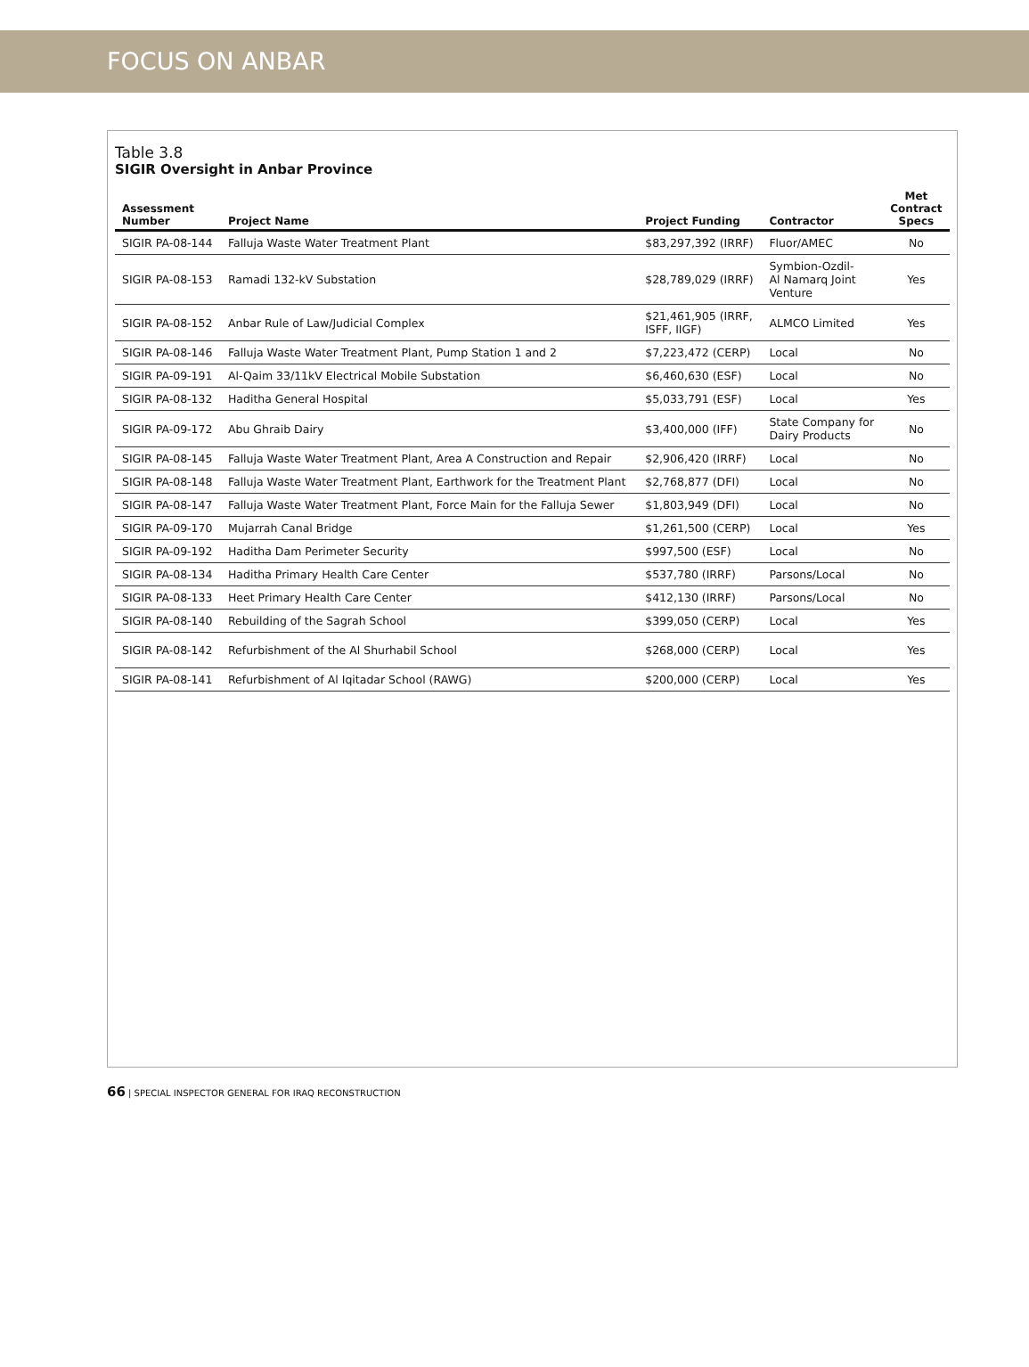FOCUS ON ANBAR
Table 3.8
SIGIR Oversight in Anbar Province
| Assessment Number | Project Name | Project Funding | Contractor | Met Contract Specs |
| --- | --- | --- | --- | --- |
| SIGIR PA-08-144 | Falluja Waste Water Treatment Plant | $83,297,392 (IRRF) | Fluor/AMEC | No |
| SIGIR PA-08-153 | Ramadi 132-kV Substation | $28,789,029 (IRRF) | Symbion-Ozdil- Al Namarq Joint Venture | Yes |
| SIGIR PA-08-152 | Anbar Rule of Law/Judicial Complex | $21,461,905 (IRRF, ISFF, IIGF) | ALMCO Limited | Yes |
| SIGIR PA-08-146 | Falluja Waste Water Treatment Plant, Pump Station 1 and 2 | $7,223,472 (CERP) | Local | No |
| SIGIR PA-09-191 | Al-Qaim 33/11kV Electrical Mobile Substation | $6,460,630 (ESF) | Local | No |
| SIGIR PA-08-132 | Haditha General Hospital | $5,033,791 (ESF) | Local | Yes |
| SIGIR PA-09-172 | Abu Ghraib Dairy | $3,400,000 (IFF) | State Company for Dairy Products | No |
| SIGIR PA-08-145 | Falluja Waste Water Treatment Plant, Area A Construction and Repair | $2,906,420 (IRRF) | Local | No |
| SIGIR PA-08-148 | Falluja Waste Water Treatment Plant, Earthwork for the Treatment Plant | $2,768,877 (DFI) | Local | No |
| SIGIR PA-08-147 | Falluja Waste Water Treatment Plant, Force Main for the Falluja Sewer | $1,803,949 (DFI) | Local | No |
| SIGIR PA-09-170 | Mujarrah Canal Bridge | $1,261,500 (CERP) | Local | Yes |
| SIGIR PA-09-192 | Haditha Dam Perimeter Security | $997,500 (ESF) | Local | No |
| SIGIR PA-08-134 | Haditha Primary Health Care Center | $537,780 (IRRF) | Parsons/Local | No |
| SIGIR PA-08-133 | Heet Primary Health Care Center | $412,130 (IRRF) | Parsons/Local | No |
| SIGIR PA-08-140 | Rebuilding of the Sagrah School | $399,050 (CERP) | Local | Yes |
| SIGIR PA-08-142 | Refurbishment of the Al Shurhabil School | $268,000 (CERP) | Local | Yes |
| SIGIR PA-08-141 | Refurbishment of Al Iqitadar School (RAWG) | $200,000 (CERP) | Local | Yes |
66 | SPECIAL INSPECTOR GENERAL FOR IRAQ RECONSTRUCTION